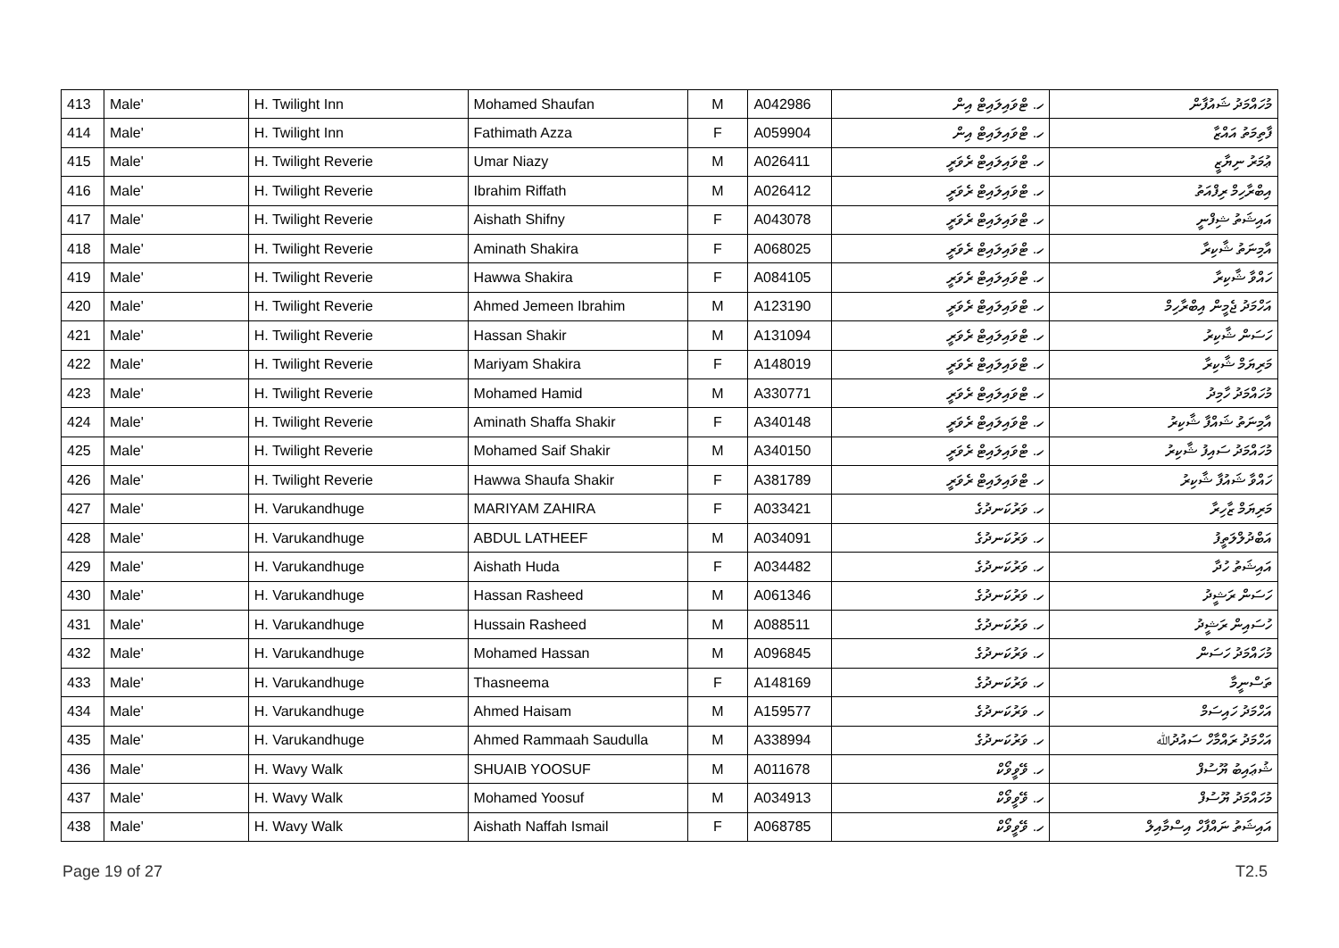| 413 | Male' | H. Twilight Inn | Mohamed Shaufan | M | A042986 | ހ. ޓްވައިލައިޓް އިން | މުހައްމަދު ޝައުފާން |
| 414 | Male' | H. Twilight Inn | Fathimath Azza | F | A059904 | ހ. ޓްވައިލައިޓް އިން | ފާތިމަތު އައްޒާ |
| 415 | Male' | H. Twilight Reverie | Umar Niazy | M | A026411 | ހ. ޓްވައިލައިޓް ރެވަރީ | ޢުމަރު ނިޔާޒީ |
| 416 | Male' | H. Twilight Reverie | Ibrahim Riffath | M | A026412 | ހ. ޓްވައިލައިޓް ރެވަރީ | އިބްރާހިމް ރިފްއަތު |
| 417 | Male' | H. Twilight Reverie | Aishath Shifny | F | A043078 | ހ. ޓްވައިލައިޓް ރެވަރީ | އައިޝަތު ޝިފްނީ |
| 418 | Male' | H. Twilight Reverie | Aminath Shakira | F | A068025 | ހ. ޓްވައިލައިޓް ރެވަރީ | އާމިނަތު ޝާކިރާ |
| 419 | Male' | H. Twilight Reverie | Hawwa Shakira | F | A084105 | ހ. ޓްވައިލައިޓް ރެވަރީ | ހައްވާ ޝާކިރާ |
| 420 | Male' | H. Twilight Reverie | Ahmed Jemeen Ibrahim | M | A123190 | ހ. ޓްވައިލައިޓް ރެވަރީ | އަހްމަދު ޖެމީން އިބްރާހިމް |
| 421 | Male' | H. Twilight Reverie | Hassan Shakir | M | A131094 | ހ. ޓްވައިލައިޓް ރެވަރީ | ހަސަން ޝާކިރު |
| 422 | Male' | H. Twilight Reverie | Mariyam Shakira | F | A148019 | ހ. ޓްވައިލައިޓް ރެވަރީ | މަރިޔަމް ޝާކިރާ |
| 423 | Male' | H. Twilight Reverie | Mohamed Hamid | M | A330771 | ހ. ޓްވައިލައިޓް ރެވަރީ | މުހައްމަދު ހާމިދު |
| 424 | Male' | H. Twilight Reverie | Aminath Shaffa Shakir | F | A340148 | ހ. ޓްވައިލައިޓް ރެވަރީ | އާމިނަތު ޝައްފާ ޝާކިރު |
| 425 | Male' | H. Twilight Reverie | Mohamed Saif Shakir | M | A340150 | ހ. ޓްވައިލައިޓް ރެވަރީ | މުހައްމަދު ސައިފު ޝާކިރު |
| 426 | Male' | H. Twilight Reverie | Hawwa Shaufa Shakir | F | A381789 | ހ. ޓްވައިލައިޓް ރެވަރީ | ހައްވާ ޝައުފާ ޝާކިރު |
| 427 | Male' | H. Varukandhuge | MARIYAM ZAHIRA | F | A033421 | ހ. ވަރުކަނދުގެ | މަރިޔަމް ޒާހިރާ |
| 428 | Male' | H. Varukandhuge | ABDUL LATHEEF | M | A034091 | ހ. ވަރުކަނދުގެ | އަބްދުލްލަތީފު |
| 429 | Male' | H. Varukandhuge | Aishath Huda | F | A034482 | ހ. ވަރުކަނދުގެ | އައިޝަތު ހުދާ |
| 430 | Male' | H. Varukandhuge | Hassan Rasheed | M | A061346 | ހ. ވަރުކަނދުގެ | ހަސަން ރަޝީދު |
| 431 | Male' | H. Varukandhuge | Hussain Rasheed | M | A088511 | ހ. ވަރުކަނދުގެ | ހުސައިން ރަޝީދު |
| 432 | Male' | H. Varukandhuge | Mohamed Hassan | M | A096845 | ހ. ވަރުކަނދުގެ | މުހައްމަދު ހަސަން |
| 433 | Male' | H. Varukandhuge | Thasneema | F | A148169 | ހ. ވަރުކަނދުގެ | ތަސްނީމާ |
| 434 | Male' | H. Varukandhuge | Ahmed Haisam | M | A159577 | ހ. ވަރުކަނދުގެ | އަހްމަދު ހައިސަމް |
| 435 | Male' | H. Varukandhuge | Ahmed Rammaah Saudulla | M | A338994 | ހ. ވަރުކަނދުގެ | އަހްމަދު ރައްމާހް ސައުދުﷲ |
| 436 | Male' | H. Wavy Walk | SHUAIB YOOSUF | M | A011678 | ހ. ވޭވީވޯކް | ޝުޢައިބު ޔޫސުފް |
| 437 | Male' | H. Wavy Walk | Mohamed Yoosuf | M | A034913 | ހ. ވޭވީވޯކް | މުހައްމަދު ޔޫސުފް |
| 438 | Male' | H. Wavy Walk | Aishath Naffah Ismail | F | A068785 | ހ. ވޭވީވޯކް | އައިޝަތު ނައްފާހް އިސްމާއިލް |
Page 19 of 27 T2.5